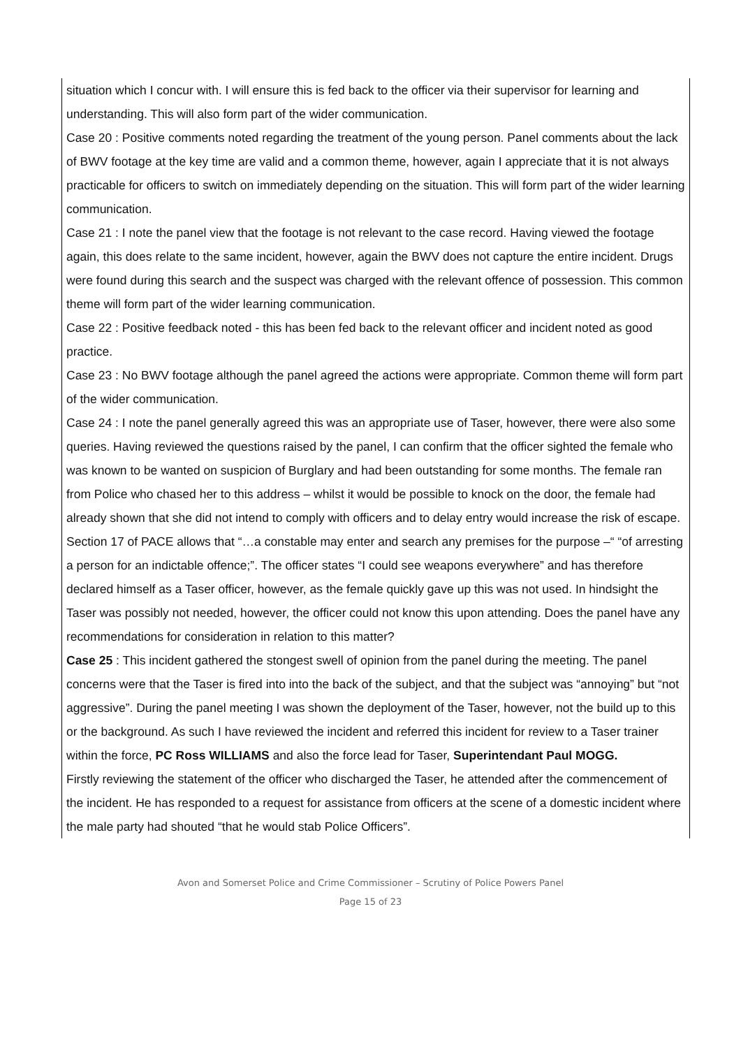situation which I concur with. I will ensure this is fed back to the officer via their supervisor for learning and understanding. This will also form part of the wider communication.
Case 20 : Positive comments noted regarding the treatment of the young person. Panel comments about the lack of BWV footage at the key time are valid and a common theme, however, again I appreciate that it is not always practicable for officers to switch on immediately depending on the situation. This will form part of the wider learning communication.
Case 21 : I note the panel view that the footage is not relevant to the case record. Having viewed the footage again, this does relate to the same incident, however, again the BWV does not capture the entire incident. Drugs were found during this search and the suspect was charged with the relevant offence of possession. This common theme will form part of the wider learning communication.
Case 22 : Positive feedback noted - this has been fed back to the relevant officer and incident noted as good practice.
Case 23 : No BWV footage although the panel agreed the actions were appropriate. Common theme will form part of the wider communication.
Case 24 : I note the panel generally agreed this was an appropriate use of Taser, however, there were also some queries. Having reviewed the questions raised by the panel, I can confirm that the officer sighted the female who was known to be wanted on suspicion of Burglary and had been outstanding for some months. The female ran from Police who chased her to this address – whilst it would be possible to knock on the door, the female had already shown that she did not intend to comply with officers and to delay entry would increase the risk of escape. Section 17 of PACE allows that “…a constable may enter and search any premises for the purpose –“ “of arresting a person for an indictable offence;”. The officer states “I could see weapons everywhere” and has therefore declared himself as a Taser officer, however, as the female quickly gave up this was not used. In hindsight the Taser was possibly not needed, however, the officer could not know this upon attending. Does the panel have any recommendations for consideration in relation to this matter?
Case 25 : This incident gathered the stongest swell of opinion from the panel during the meeting. The panel concerns were that the Taser is fired into into the back of the subject, and that the subject was “annoying” but “not aggressive”. During the panel meeting I was shown the deployment of the Taser, however, not the build up to this or the background. As such I have reviewed the incident and referred this incident for review to a Taser trainer within the force, PC Ross WILLIAMS and also the force lead for Taser, Superintendant Paul MOGG.
Firstly reviewing the statement of the officer who discharged the Taser, he attended after the commencement of the incident. He has responded to a request for assistance from officers at the scene of a domestic incident where the male party had shouted “that he would stab Police Officers”.
Avon and Somerset Police and Crime Commissioner – Scrutiny of Police Powers Panel
Page 15 of 23